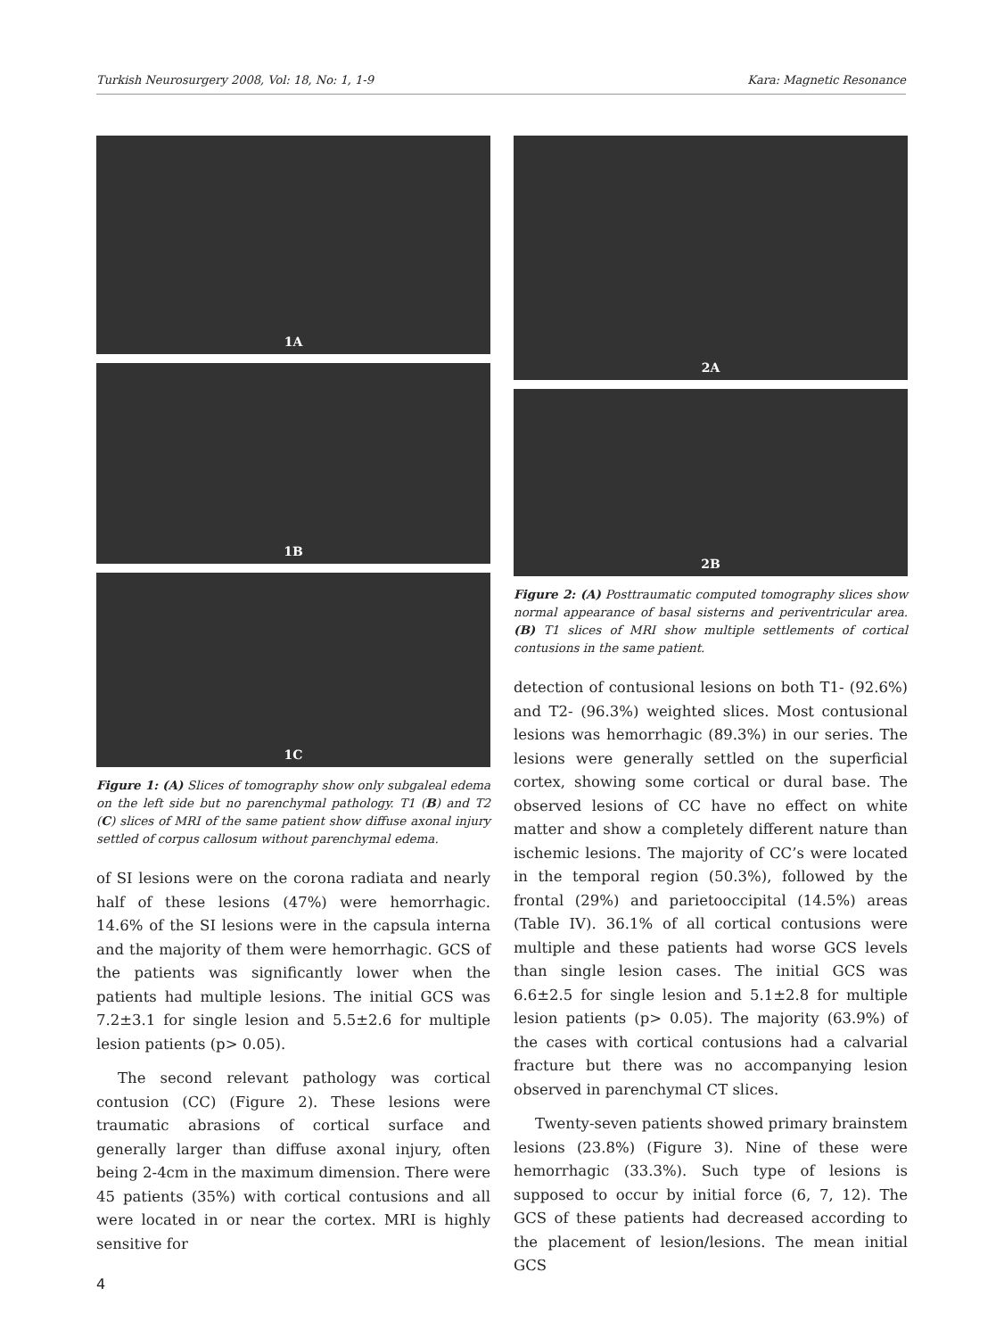Turkish Neurosurgery 2008, Vol: 18, No: 1, 1-9 Kara: Magnetic Resonance
1A
1B
1C
Figure 1: (A) Slices of tomography show only subgaleal edema on the left side but no parenchymal pathology. T1 (B) and T2 (C) slices of MRI of the same patient show diffuse axonal injury settled of corpus callosum without parenchymal edema.
of SI lesions were on the corona radiata and nearly half of these lesions (47%) were hemorrhagic. 14.6% of the SI lesions were in the capsula interna and the majority of them were hemorrhagic. GCS of the patients was significantly lower when the patients had multiple lesions. The initial GCS was 7.2±3.1 for single lesion and 5.5±2.6 for multiple lesion patients (p> 0.05).
The second relevant pathology was cortical contusion (CC) (Figure 2). These lesions were traumatic abrasions of cortical surface and generally larger than diffuse axonal injury, often being 2-4cm in the maximum dimension. There were 45 patients (35%) with cortical contusions and all were located in or near the cortex. MRI is highly sensitive for
2A
2B
Figure 2: (A) Posttraumatic computed tomography slices show normal appearance of basal sisterns and periventricular area. (B) T1 slices of MRI show multiple settlements of cortical contusions in the same patient.
detection of contusional lesions on both T1- (92.6%) and T2- (96.3%) weighted slices. Most contusional lesions was hemorrhagic (89.3%) in our series. The lesions were generally settled on the superficial cortex, showing some cortical or dural base. The observed lesions of CC have no effect on white matter and show a completely different nature than ischemic lesions. The majority of CC’s were located in the temporal region (50.3%), followed by the frontal (29%) and parietooccipital (14.5%) areas (Table IV). 36.1% of all cortical contusions were multiple and these patients had worse GCS levels than single lesion cases. The initial GCS was 6.6±2.5 for single lesion and 5.1±2.8 for multiple lesion patients (p> 0.05). The majority (63.9%) of the cases with cortical contusions had a calvarial fracture but there was no accompanying lesion observed in parenchymal CT slices.
Twenty-seven patients showed primary brainstem lesions (23.8%) (Figure 3). Nine of these were hemorrhagic (33.3%). Such type of lesions is supposed to occur by initial force (6, 7, 12). The GCS of these patients had decreased according to the placement of lesion/lesions. The mean initial GCS
4